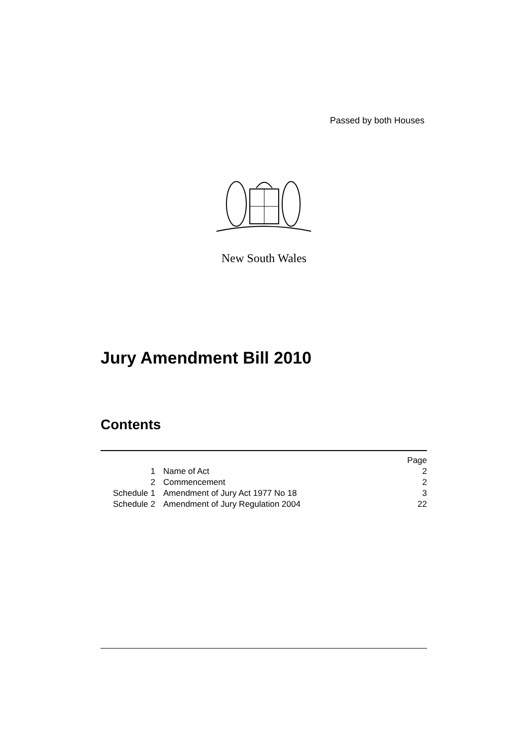Passed by both Houses
New South Wales
Jury Amendment Bill 2010
Contents
| | | Page |
| 1 | Name of Act | 2 |
| 2 | Commencement | 2 |
| Schedule 1 | Amendment of Jury Act 1977 No 18 | 3 |
| Schedule 2 | Amendment of Jury Regulation 2004 | 22 |